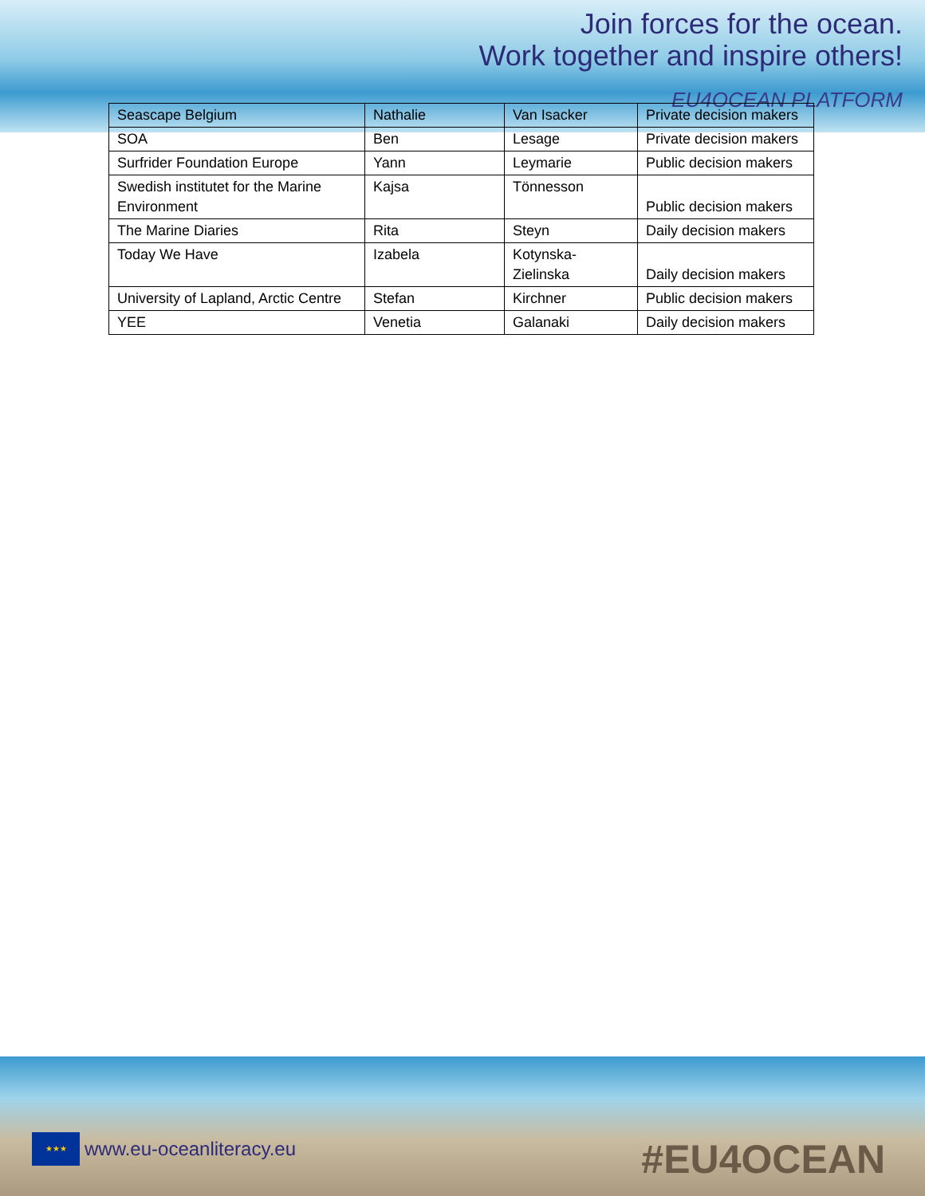Join forces for the ocean.
Work together and inspire others!
EU4OCEAN PLATFORM
| Seascape Belgium | Nathalie | Van Isacker | Private decision makers |
| SOA | Ben | Lesage | Private decision makers |
| Surfrider Foundation Europe | Yann | Leymarie | Public decision makers |
| Swedish institutet for the Marine Environment | Kajsa | Tönnesson | Public decision makers |
| The Marine Diaries | Rita | Steyn | Daily decision makers |
| Today We Have | Izabela | Kotynska-Zielinska | Daily decision makers |
| University of Lapland, Arctic Centre | Stefan | Kirchner | Public decision makers |
| YEE | Venetia | Galanaki | Daily decision makers |
★★★
www.eu-oceanliteracy.eu
#EU4OCEAN